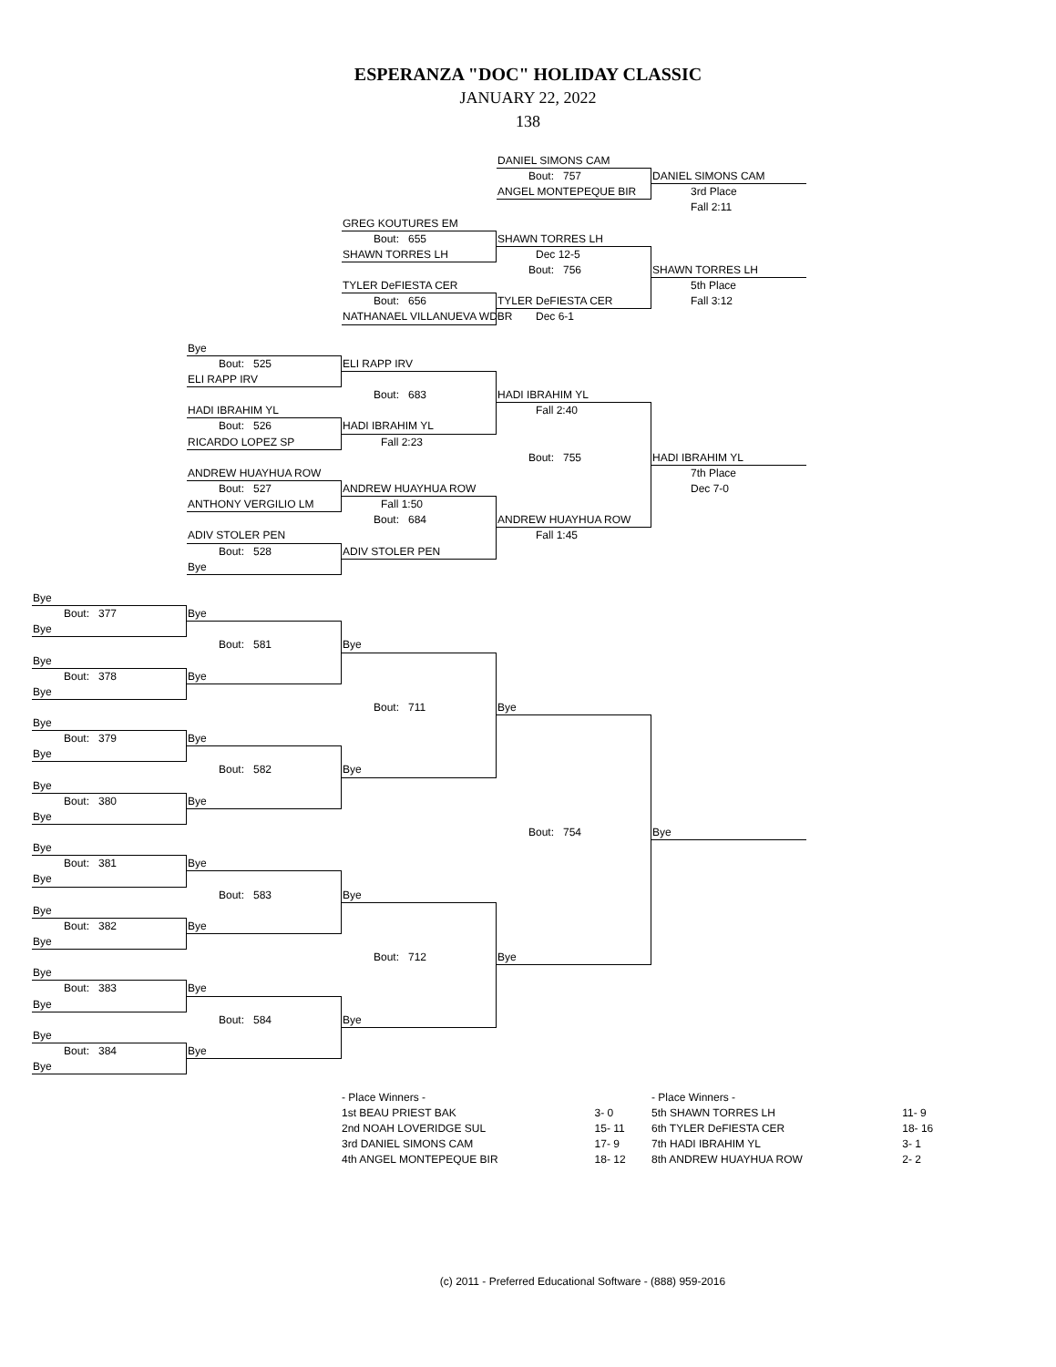ESPERANZA "DOC" HOLIDAY CLASSIC
JANUARY 22, 2022
138
DANIEL SIMONS CAM
Bout: 757 DANIEL SIMONS CAM
ANGEL MONTEPEQUE BIR 3rd Place
Fall 2:11
GREG KOUTURES EM
Bout: 655 SHAWN TORRES LH
SHAWN TORRES LH Dec 12-5
Bout: 756 SHAWN TORRES LH
TYLER DeFIESTA CER 5th Place
Bout: 656 TYLER DeFIESTA CER Fall 3:12
NATHANAEL VILLANUEVA WDBR Dec 6-1
Bye
Bout: 525 ELI RAPP IRV
ELI RAPP IRV
Bout: 683 HADI IBRAHIM YL
HADI IBRAHIM YL Fall 2:40
Bout: 526 HADI IBRAHIM YL
RICARDO LOPEZ SP Fall 2:23
Bout: 755 HADI IBRAHIM YL
ANDREW HUAYHUA ROW 7th Place
Bout: 527 ANDREW HUAYHUA ROW Dec 7-0
ANTHONY VERGILIO LM Fall 1:50
Bout: 684 ANDREW HUAYHUA ROW
ADIV STOLER PEN Fall 1:45
Bout: 528 ADIV STOLER PEN
Bye
Bye
Bout: 377 Bye
Bye
Bout: 581 Bye
Bye
Bout: 378 Bye
Bye
Bout: 711 Bye
Bye
Bout: 379 Bye
Bye
Bout: 582 Bye
Bye
Bout: 380 Bye
Bye
Bout: 754 Bye
Bye
Bout: 381 Bye
Bye
Bout: 583 Bye
Bye
Bout: 382 Bye
Bye
Bout: 712 Bye
Bye
Bout: 383 Bye
Bye
Bout: 584 Bye
Bye
Bout: 384 Bye
Bye
| - Place Winners - | |
| 1st BEAU PRIEST BAK | 3- 0 |
| 2nd NOAH LOVERIDGE SUL | 15- 11 |
| 3rd DANIEL SIMONS CAM | 17- 9 |
| 4th ANGEL MONTEPEQUE BIR | 18- 12 |
| - Place Winners - | |
| 5th SHAWN TORRES LH | 11- 9 |
| 6th TYLER DeFIESTA CER | 18- 16 |
| 7th HADI IBRAHIM YL | 3- 1 |
| 8th ANDREW HUAYHUA ROW | 2- 2 |
(c) 2011 - Preferred Educational Software - (888) 959-2016